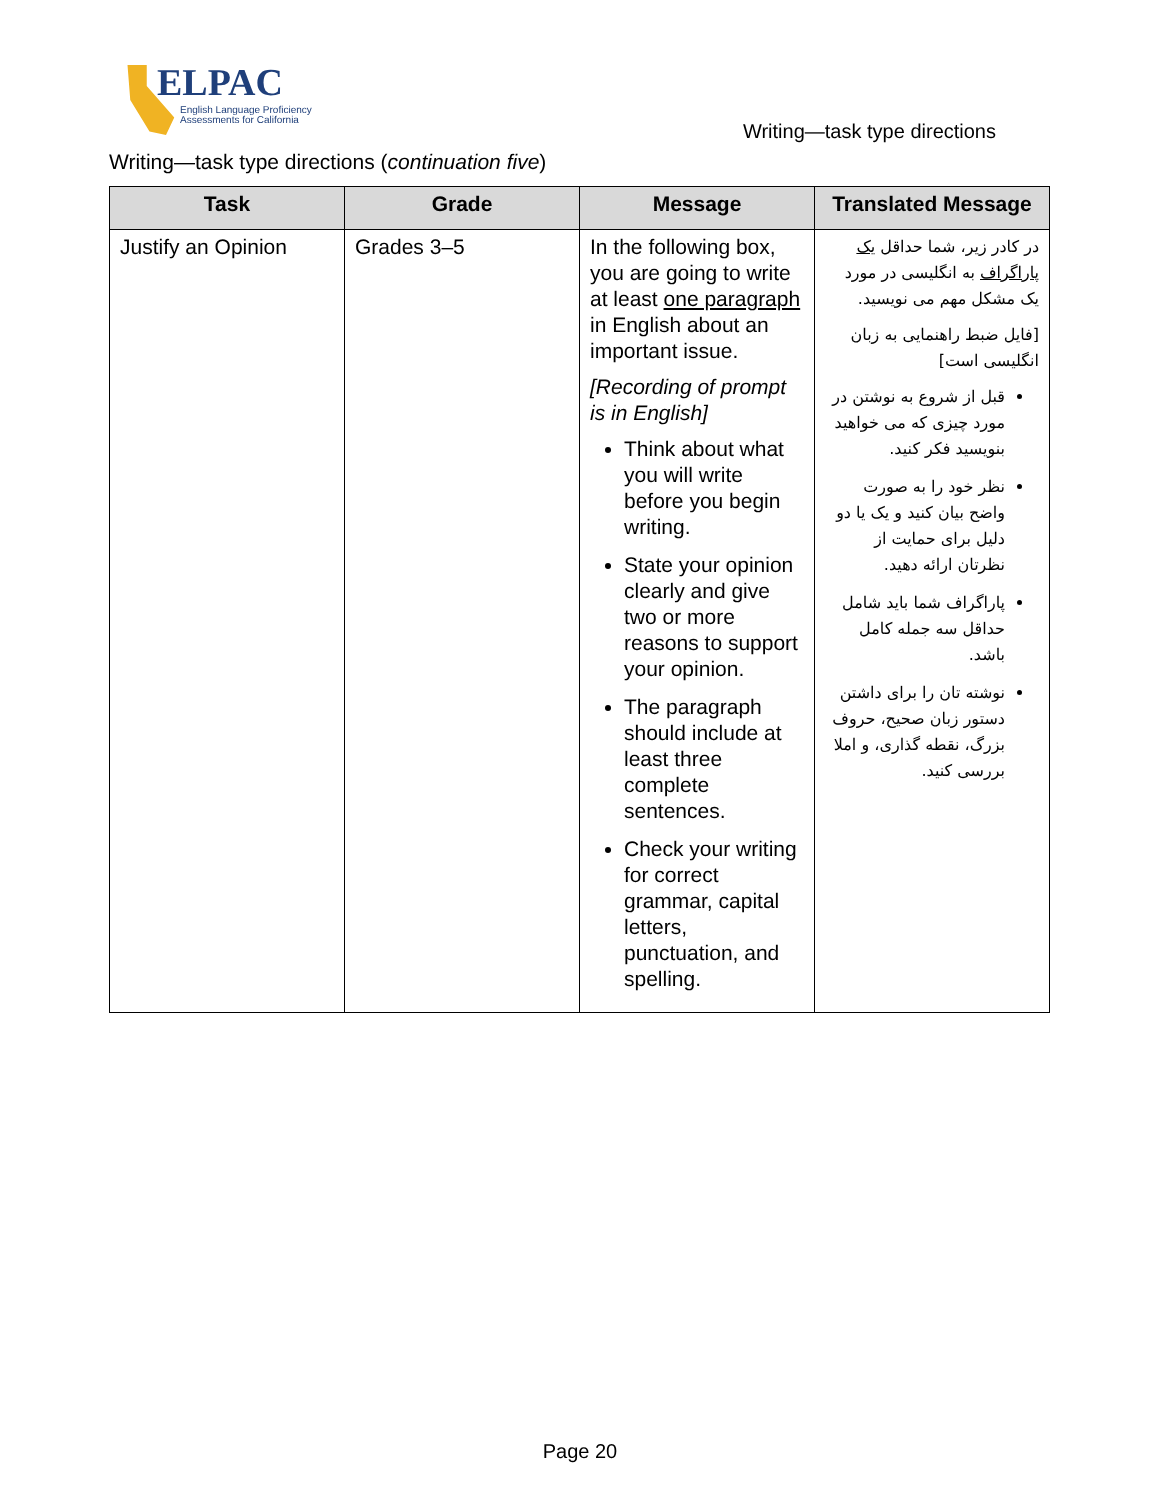ELPAC
English Language Proficiency
Assessments for California
Writing—task type directions
Writing—task type directions (continuation five)
| Task | Grade | Message | Translated Message |
| --- | --- | --- | --- |
| Justify an Opinion | Grades 3–5 | In the following box, you are going to write at least one paragraph in English about an important issue. [Recording of prompt is in English] Think about what you will write before you begin writing. State your opinion clearly and give two or more reasons to support your opinion. The paragraph should include at least three complete sentences. Check your writing for correct grammar, capital letters, punctuation, and spelling. | در کادر زیر، شما حداقل یک پاراگراف به انگلیسی در مورد یک مشکل مهم می نویسید. [فایل ضبط راهنمایی به زبان انگلیسی است] قبل از شروع به نوشتن در مورد چیزی که می خواهید بنویسید فکر کنید. نظر خود را به صورت واضح بیان کنید و یک یا دو دلیل برای حمایت از نظرتان ارائه دهید. پاراگراف شما باید شامل حداقل سه جمله کامل باشد. نوشته تان را برای داشتن دستور زبان صحیح، حروف بزرگ، نقطه گذاری، و املا بررسی کنید. |
Page 20